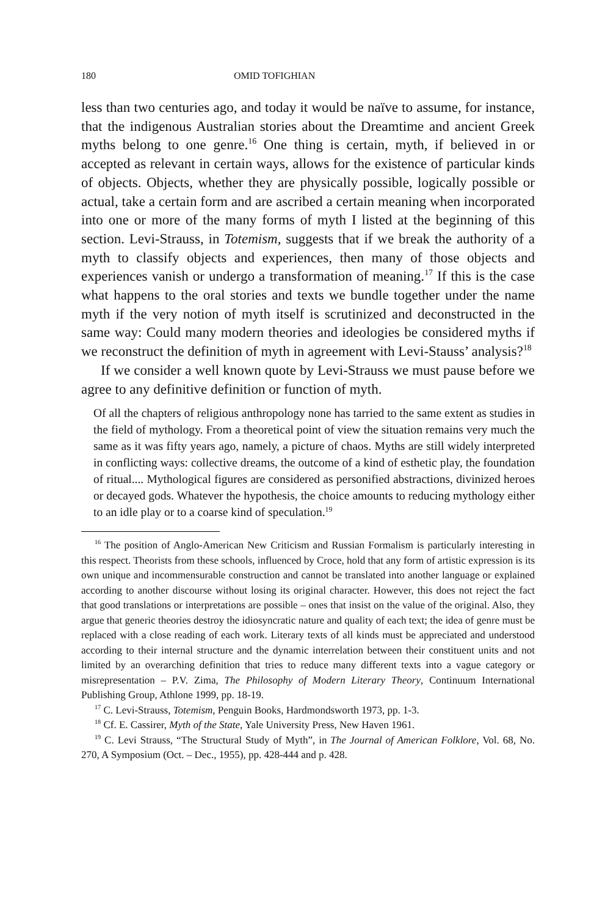180 OMID TOFIGHIAN
less than two centuries ago, and today it would be naïve to assume, for instance, that the indigenous Australian stories about the Dreamtime and ancient Greek myths belong to one genre.<sup>16</sup> One thing is certain, myth, if believed in or accepted as relevant in certain ways, allows for the existence of particular kinds of objects. Objects, whether they are physically possible, logically possible or actual, take a certain form and are ascribed a certain meaning when incorporated into one or more of the many forms of myth I listed at the beginning of this section. Levi-Strauss, in Totemism, suggests that if we break the authority of a myth to classify objects and experiences, then many of those objects and experiences vanish or undergo a transformation of meaning.<sup>17</sup> If this is the case what happens to the oral stories and texts we bundle together under the name myth if the very notion of myth itself is scrutinized and deconstructed in the same way: Could many modern theories and ideologies be considered myths if we reconstruct the definition of myth in agreement with Levi-Stauss’ analysis?<sup>18</sup>
If we consider a well known quote by Levi-Strauss we must pause before we agree to any definitive definition or function of myth.
Of all the chapters of religious anthropology none has tarried to the same extent as studies in the field of mythology. From a theoretical point of view the situation remains very much the same as it was fifty years ago, namely, a picture of chaos. Myths are still widely interpreted in conflicting ways: collective dreams, the outcome of a kind of esthetic play, the foundation of ritual.... Mythological figures are considered as personified abstractions, divinized heroes or decayed gods. Whatever the hypothesis, the choice amounts to reducing mythology either to an idle play or to a coarse kind of speculation.<sup>19</sup>
<sup>16</sup> The position of Anglo-American New Criticism and Russian Formalism is particularly interesting in this respect. Theorists from these schools, influenced by Croce, hold that any form of artistic expression is its own unique and incommensurable construction and cannot be translated into another language or explained according to another discourse without losing its original character. However, this does not reject the fact that good translations or interpretations are possible – ones that insist on the value of the original. Also, they argue that generic theories destroy the idiosyncratic nature and quality of each text; the idea of genre must be replaced with a close reading of each work. Literary texts of all kinds must be appreciated and understood according to their internal structure and the dynamic interrelation between their constituent units and not limited by an overarching definition that tries to reduce many different texts into a vague category or misrepresentation – P.V. Zima, The Philosophy of Modern Literary Theory, Continuum International Publishing Group, Athlone 1999, pp. 18-19.
<sup>17</sup> C. Levi-Strauss, Totemism, Penguin Books, Hardmondsworth 1973, pp. 1-3.
<sup>18</sup> Cf. E. Cassirer, Myth of the State, Yale University Press, New Haven 1961.
<sup>19</sup> C. Levi Strauss, “The Structural Study of Myth”, in The Journal of American Folklore, Vol. 68, No. 270, A Symposium (Oct. – Dec., 1955), pp. 428-444 and p. 428.